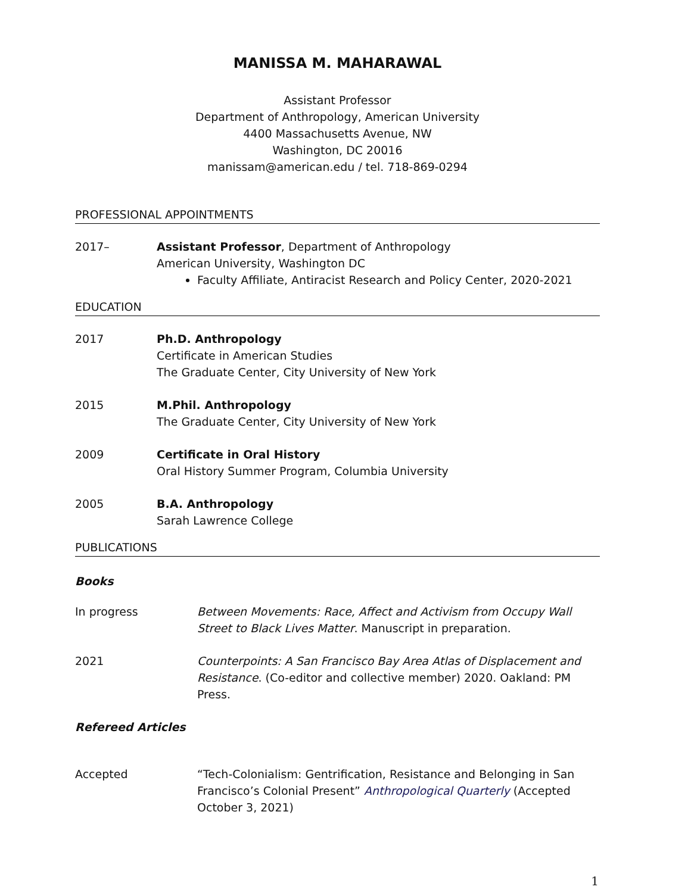MANISSA M. MAHARAWAL
Assistant Professor
Department of Anthropology, American University
4400 Massachusetts Avenue, NW
Washington, DC 20016
manissam@american.edu / tel. 718-869-0294
PROFESSIONAL APPOINTMENTS
2017– Assistant Professor, Department of Anthropology
American University, Washington DC
Faculty Affiliate, Antiracist Research and Policy Center, 2020-2021
EDUCATION
2017 Ph.D. Anthropology
Certificate in American Studies
The Graduate Center, City University of New York
2015 M.Phil. Anthropology
The Graduate Center, City University of New York
2009 Certificate in Oral History
Oral History Summer Program, Columbia University
2005 B.A. Anthropology
Sarah Lawrence College
PUBLICATIONS
Books
In progress Between Movements: Race, Affect and Activism from Occupy Wall Street to Black Lives Matter. Manuscript in preparation.
2021 Counterpoints: A San Francisco Bay Area Atlas of Displacement and Resistance. (Co-editor and collective member) 2020. Oakland: PM Press.
Refereed Articles
Accepted “Tech-Colonialism: Gentrification, Resistance and Belonging in San Francisco’s Colonial Present” Anthropological Quarterly (Accepted October 3, 2021)
1